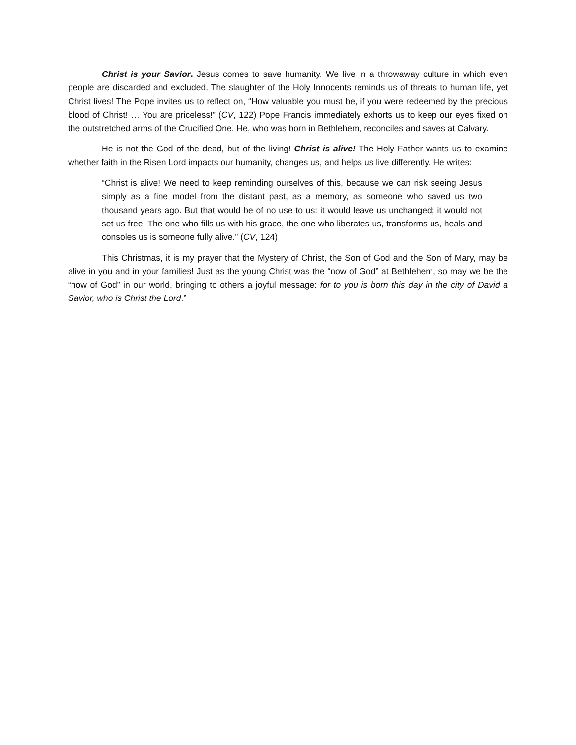Christ is your Savior. Jesus comes to save humanity. We live in a throwaway culture in which even people are discarded and excluded. The slaughter of the Holy Innocents reminds us of threats to human life, yet Christ lives! The Pope invites us to reflect on, “How valuable you must be, if you were redeemed by the precious blood of Christ! … You are priceless!” (CV, 122) Pope Francis immediately exhorts us to keep our eyes fixed on the outstretched arms of the Crucified One. He, who was born in Bethlehem, reconciles and saves at Calvary.
He is not the God of the dead, but of the living! Christ is alive! The Holy Father wants us to examine whether faith in the Risen Lord impacts our humanity, changes us, and helps us live differently. He writes:
“Christ is alive! We need to keep reminding ourselves of this, because we can risk seeing Jesus simply as a fine model from the distant past, as a memory, as someone who saved us two thousand years ago. But that would be of no use to us: it would leave us unchanged; it would not set us free. The one who fills us with his grace, the one who liberates us, transforms us, heals and consoles us is someone fully alive.” (CV, 124)
This Christmas, it is my prayer that the Mystery of Christ, the Son of God and the Son of Mary, may be alive in you and in your families! Just as the young Christ was the “now of God” at Bethlehem, so may we be the “now of God” in our world, bringing to others a joyful message: for to you is born this day in the city of David a Savior, who is Christ the Lord.”